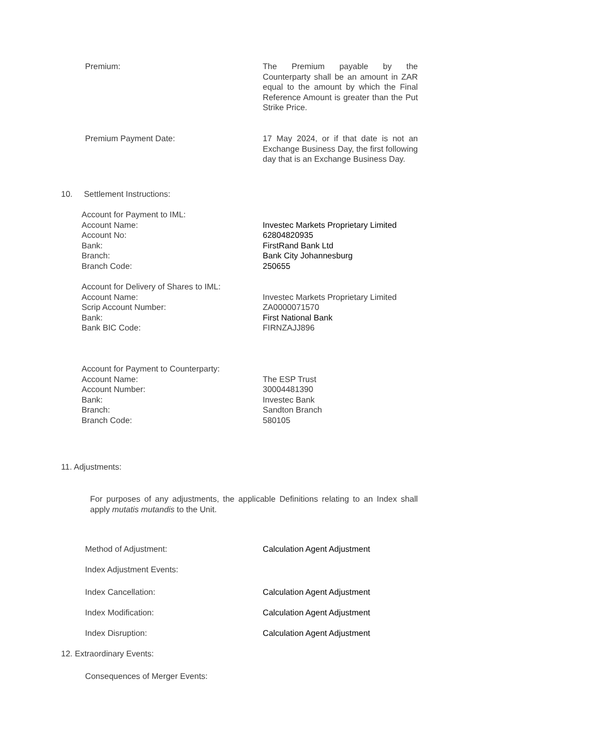Premium: The Premium payable by the Counterparty shall be an amount in ZAR equal to the amount by which the Final Reference Amount is greater than the Put Strike Price.
Premium Payment Date: 17 May 2024, or if that date is not an Exchange Business Day, the first following day that is an Exchange Business Day.
10. Settlement Instructions:
Account for Payment to IML:
Account Name: Investec Markets Proprietary Limited
Account No: 62804820935
Bank: FirstRand Bank Ltd
Branch: Bank City Johannesburg
Branch Code: 250655
Account for Delivery of Shares to IML:
Account Name: Investec Markets Proprietary Limited
Scrip Account Number: ZA0000071570
Bank: First National Bank
Bank BIC Code: FIRNZAJJ896
Account for Payment to Counterparty:
Account Name: The ESP Trust
Account Number: 30004481390
Bank: Investec Bank
Branch: Sandton Branch
Branch Code: 580105
11. Adjustments:
For purposes of any adjustments, the applicable Definitions relating to an Index shall apply mutatis mutandis to the Unit.
Method of Adjustment: Calculation Agent Adjustment
Index Adjustment Events:
Index Cancellation: Calculation Agent Adjustment
Index Modification: Calculation Agent Adjustment
Index Disruption: Calculation Agent Adjustment
12. Extraordinary Events:
Consequences of Merger Events: